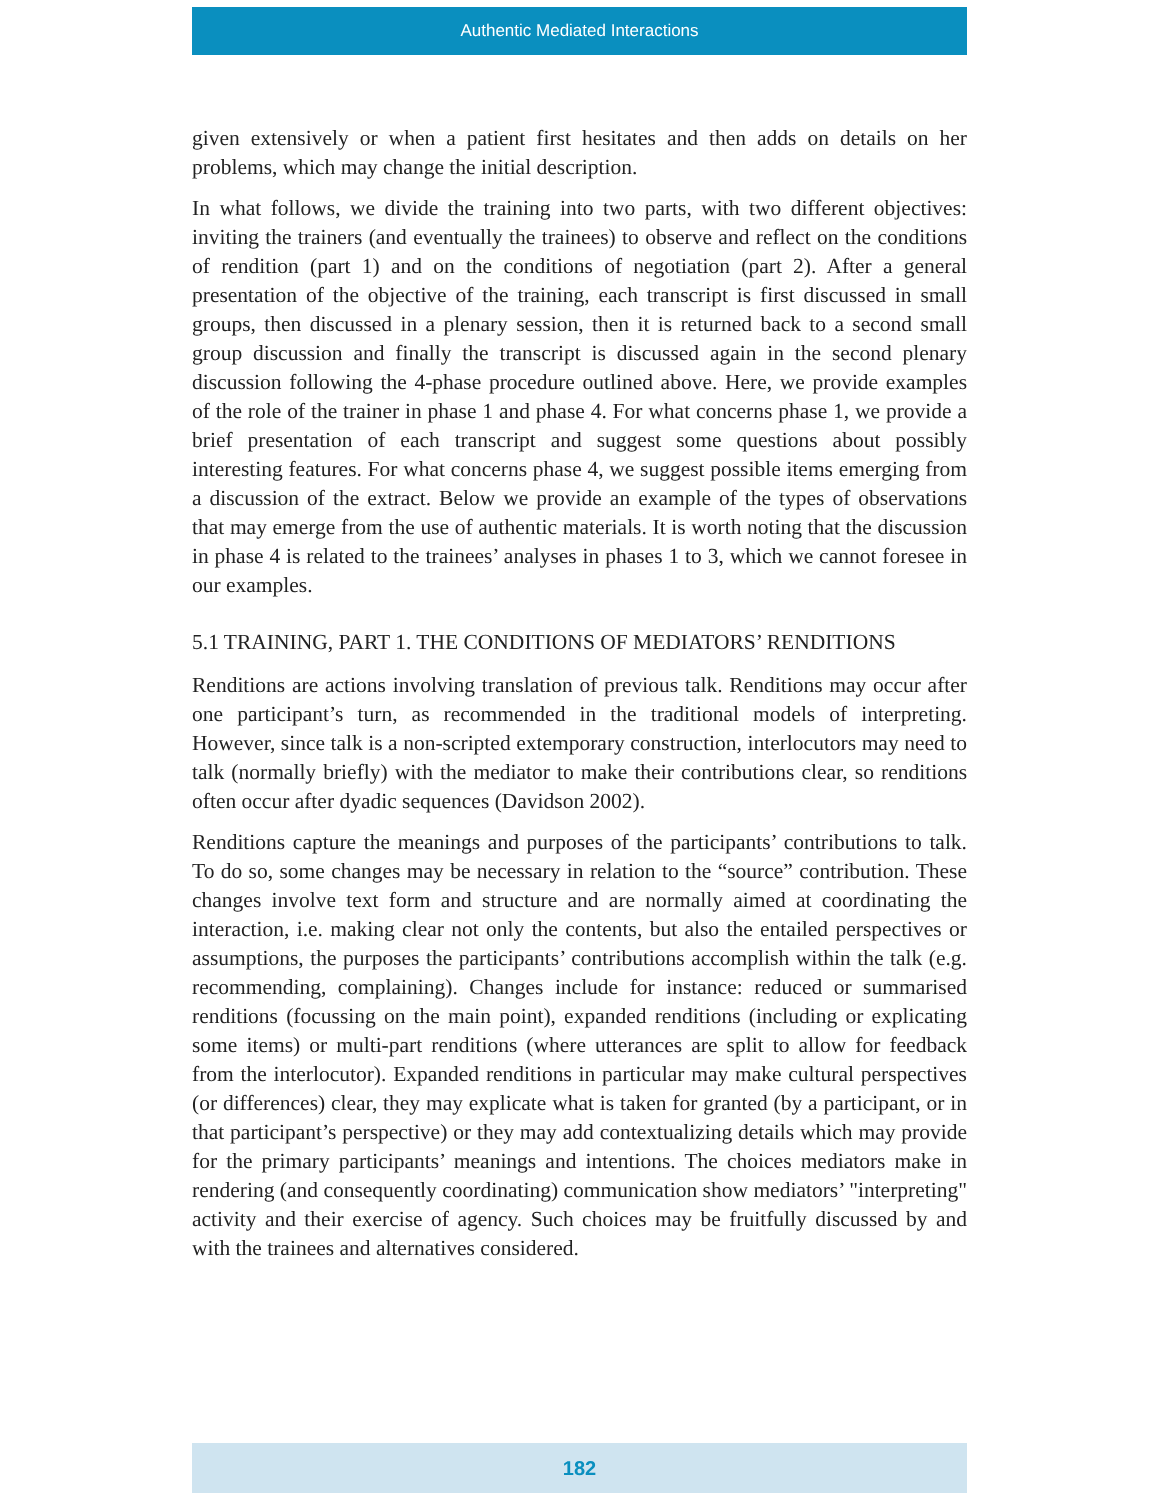Authentic Mediated Interactions
given extensively or when a patient first hesitates and then adds on details on her problems, which may change the initial description.
In what follows, we divide the training into two parts, with two different objectives: inviting the trainers (and eventually the trainees) to observe and reflect on the conditions of rendition (part 1) and on the conditions of negotiation (part 2). After a general presentation of the objective of the training, each transcript is first discussed in small groups, then discussed in a plenary session, then it is returned back to a second small group discussion and finally the transcript is discussed again in the second plenary discussion following the 4-phase procedure outlined above. Here, we provide examples of the role of the trainer in phase 1 and phase 4. For what concerns phase 1, we provide a brief presentation of each transcript and suggest some questions about possibly interesting features. For what concerns phase 4, we suggest possible items emerging from a discussion of the extract. Below we provide an example of the types of observations that may emerge from the use of authentic materials. It is worth noting that the discussion in phase 4 is related to the trainees’ analyses in phases 1 to 3, which we cannot foresee in our examples.
5.1 TRAINING, PART 1. THE CONDITIONS OF MEDIATORS’ RENDITIONS
Renditions are actions involving translation of previous talk. Renditions may occur after one participant’s turn, as recommended in the traditional models of interpreting. However, since talk is a non-scripted extemporary construction, interlocutors may need to talk (normally briefly) with the mediator to make their contributions clear, so renditions often occur after dyadic sequences (Davidson 2002).
Renditions capture the meanings and purposes of the participants’ contributions to talk. To do so, some changes may be necessary in relation to the “source” contribution. These changes involve text form and structure and are normally aimed at coordinating the interaction, i.e. making clear not only the contents, but also the entailed perspectives or assumptions, the purposes the participants’ contributions accomplish within the talk (e.g. recommending, complaining). Changes include for instance: reduced or summarised renditions (focussing on the main point), expanded renditions (including or explicating some items) or multi-part renditions (where utterances are split to allow for feedback from the interlocutor). Expanded renditions in particular may make cultural perspectives (or differences) clear, they may explicate what is taken for granted (by a participant, or in that participant’s perspective) or they may add contextualizing details which may provide for the primary participants’ meanings and intentions. The choices mediators make in rendering (and consequently coordinating) communication show mediators’ "interpreting" activity and their exercise of agency. Such choices may be fruitfully discussed by and with the trainees and alternatives considered.
182